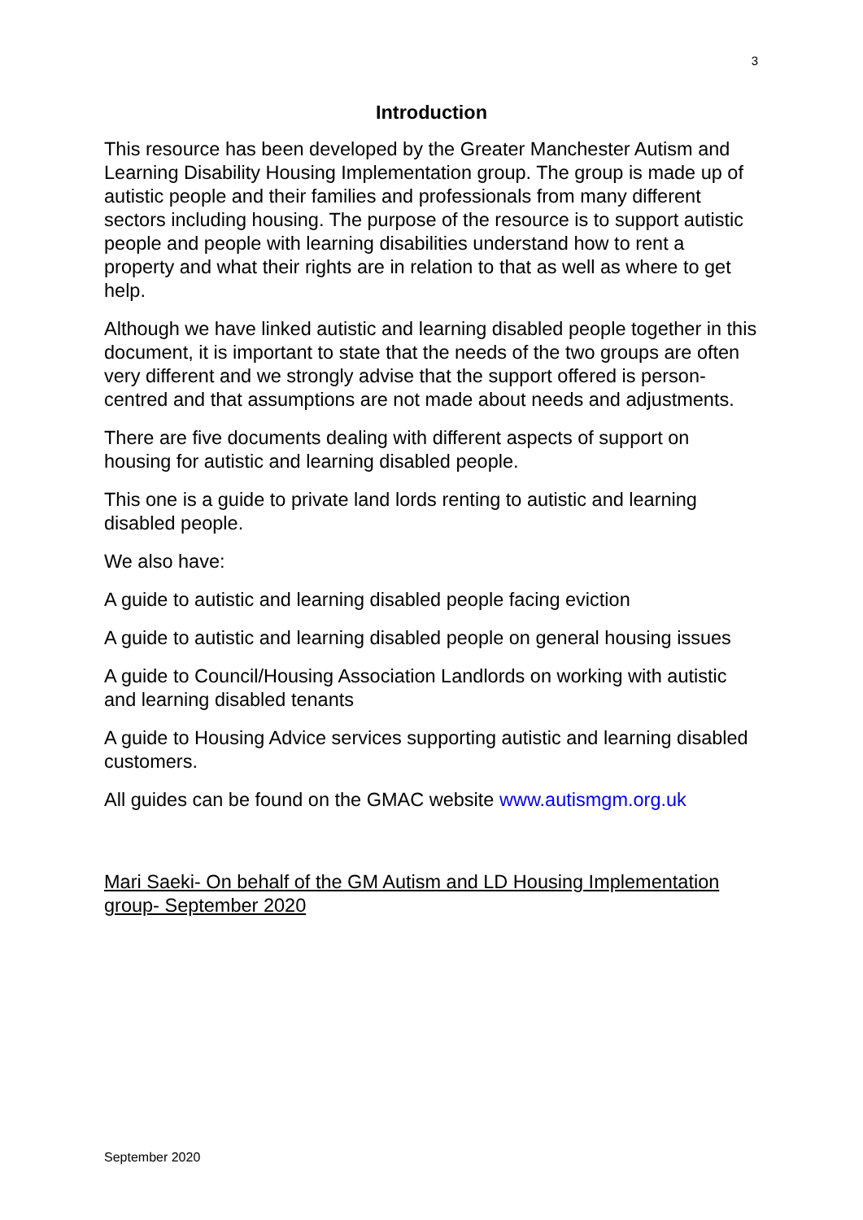3
Introduction
This resource has been developed by the Greater Manchester Autism and Learning Disability Housing Implementation group. The group is made up of autistic people and their families and professionals from many different sectors including housing. The purpose of the resource is to support autistic people and people with learning disabilities understand how to rent a property and what their rights are in relation to that as well as where to get help.
Although we have linked autistic and learning disabled people together in this document, it is important to state that the needs of the two groups are often very different and we strongly advise that the support offered is person- centred and that assumptions are not made about needs and adjustments.
There are five documents dealing with different aspects of support on housing for autistic and learning disabled people.
This one is a guide to private land lords renting to autistic and learning disabled people.
We also have:
A guide to autistic and learning disabled people facing eviction
A guide to autistic and learning disabled people on general housing issues
A guide to Council/Housing Association Landlords on working with autistic and learning disabled tenants
A guide to Housing Advice services supporting autistic and learning disabled customers.
All guides can be found on the GMAC website www.autismgm.org.uk
Mari Saeki- On behalf of the GM Autism and LD Housing Implementation group- September 2020
September 2020